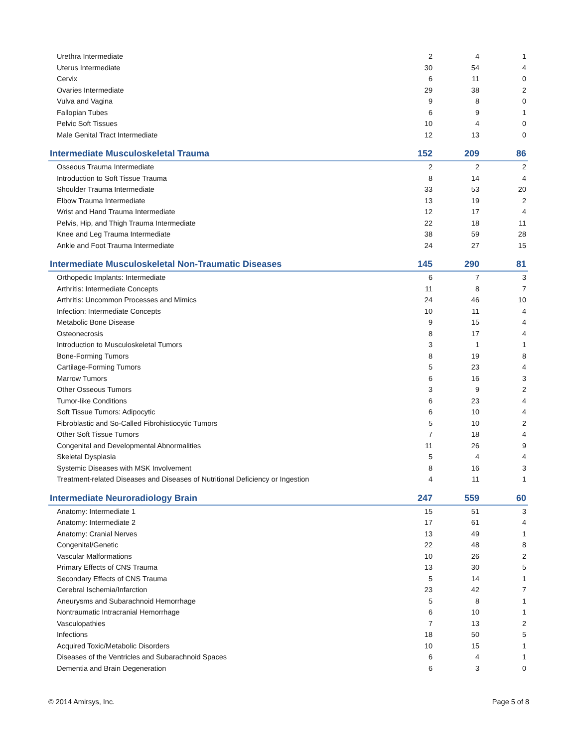| Urethra Intermediate | 2 | 4 | 1 |
| Uterus Intermediate | 30 | 54 | 4 |
| Cervix | 6 | 11 | 0 |
| Ovaries Intermediate | 29 | 38 | 2 |
| Vulva and Vagina | 9 | 8 | 0 |
| Fallopian Tubes | 6 | 9 | 1 |
| Pelvic Soft Tissues | 10 | 4 | 0 |
| Male Genital Tract Intermediate | 12 | 13 | 0 |
| Intermediate Musculoskeletal Trauma | 152 | 209 | 86 |
| Osseous Trauma Intermediate | 2 | 2 | 2 |
| Introduction to Soft Tissue Trauma | 8 | 14 | 4 |
| Shoulder Trauma Intermediate | 33 | 53 | 20 |
| Elbow Trauma Intermediate | 13 | 19 | 2 |
| Wrist and Hand Trauma Intermediate | 12 | 17 | 4 |
| Pelvis, Hip, and Thigh Trauma Intermediate | 22 | 18 | 11 |
| Knee and Leg Trauma Intermediate | 38 | 59 | 28 |
| Ankle and Foot Trauma Intermediate | 24 | 27 | 15 |
| Intermediate Musculoskeletal Non-Traumatic Diseases | 145 | 290 | 81 |
| Orthopedic Implants: Intermediate | 6 | 7 | 3 |
| Arthritis: Intermediate Concepts | 11 | 8 | 7 |
| Arthritis: Uncommon Processes and Mimics | 24 | 46 | 10 |
| Infection: Intermediate Concepts | 10 | 11 | 4 |
| Metabolic Bone Disease | 9 | 15 | 4 |
| Osteonecrosis | 8 | 17 | 4 |
| Introduction to Musculoskeletal Tumors | 3 | 1 | 1 |
| Bone-Forming Tumors | 8 | 19 | 8 |
| Cartilage-Forming Tumors | 5 | 23 | 4 |
| Marrow Tumors | 6 | 16 | 3 |
| Other Osseous Tumors | 3 | 9 | 2 |
| Tumor-like Conditions | 6 | 23 | 4 |
| Soft Tissue Tumors: Adipocytic | 6 | 10 | 4 |
| Fibroblastic and So-Called Fibrohistiocytic Tumors | 5 | 10 | 2 |
| Other Soft Tissue Tumors | 7 | 18 | 4 |
| Congenital and Developmental Abnormalities | 11 | 26 | 9 |
| Skeletal Dysplasia | 5 | 4 | 4 |
| Systemic Diseases with MSK Involvement | 8 | 16 | 3 |
| Treatment-related Diseases and Diseases of Nutritional Deficiency or Ingestion | 4 | 11 | 1 |
| Intermediate Neuroradiology Brain | 247 | 559 | 60 |
| Anatomy: Intermediate 1 | 15 | 51 | 3 |
| Anatomy: Intermediate 2 | 17 | 61 | 4 |
| Anatomy: Cranial Nerves | 13 | 49 | 1 |
| Congenital/Genetic | 22 | 48 | 8 |
| Vascular Malformations | 10 | 26 | 2 |
| Primary Effects of CNS Trauma | 13 | 30 | 5 |
| Secondary Effects of CNS Trauma | 5 | 14 | 1 |
| Cerebral Ischemia/Infarction | 23 | 42 | 7 |
| Aneurysms and Subarachnoid Hemorrhage | 5 | 8 | 1 |
| Nontraumatic Intracranial Hemorrhage | 6 | 10 | 1 |
| Vasculopathies | 7 | 13 | 2 |
| Infections | 18 | 50 | 5 |
| Acquired Toxic/Metabolic Disorders | 10 | 15 | 1 |
| Diseases of the Ventricles and Subarachnoid Spaces | 6 | 4 | 1 |
| Dementia and Brain Degeneration | 6 | 3 | 0 |
© 2014 Amirsys, Inc. Page 5 of 8